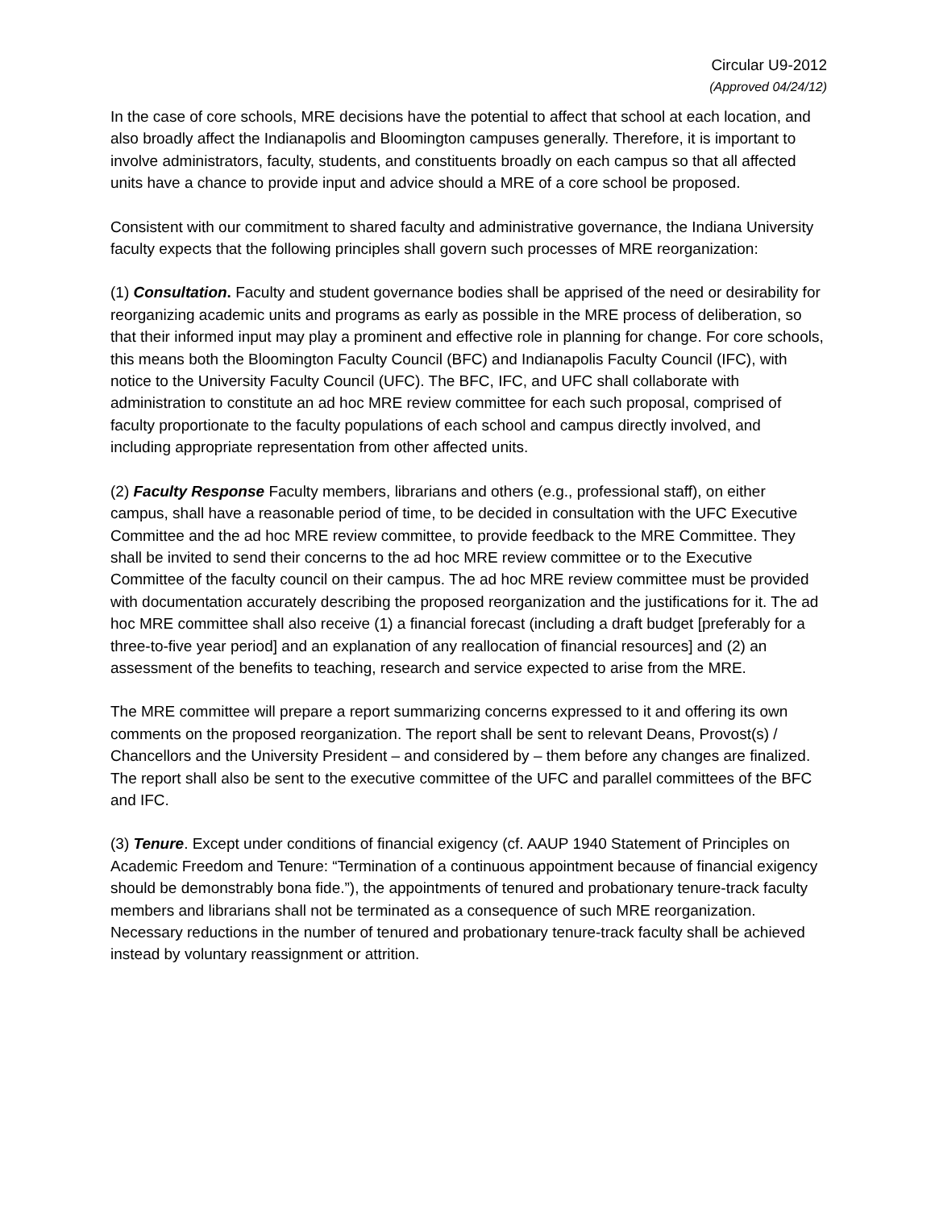Circular U9-2012
(Approved 04/24/12)
In the case of core schools, MRE decisions have the potential to affect that school at each location, and also broadly affect the Indianapolis and Bloomington campuses generally. Therefore, it is important to involve administrators, faculty, students, and constituents broadly on each campus so that all affected units have a chance to provide input and advice should a MRE of a core school be proposed.
Consistent with our commitment to shared faculty and administrative governance, the Indiana University faculty expects that the following principles shall govern such processes of MRE reorganization:
(1) Consultation. Faculty and student governance bodies shall be apprised of the need or desirability for reorganizing academic units and programs as early as possible in the MRE process of deliberation, so that their informed input may play a prominent and effective role in planning for change. For core schools, this means both the Bloomington Faculty Council (BFC) and Indianapolis Faculty Council (IFC), with notice to the University Faculty Council (UFC). The BFC, IFC, and UFC shall collaborate with administration to constitute an ad hoc MRE review committee for each such proposal, comprised of faculty proportionate to the faculty populations of each school and campus directly involved, and including appropriate representation from other affected units.
(2) Faculty Response Faculty members, librarians and others (e.g., professional staff), on either campus, shall have a reasonable period of time, to be decided in consultation with the UFC Executive Committee and the ad hoc MRE review committee, to provide feedback to the MRE Committee. They shall be invited to send their concerns to the ad hoc MRE review committee or to the Executive Committee of the faculty council on their campus. The ad hoc MRE review committee must be provided with documentation accurately describing the proposed reorganization and the justifications for it. The ad hoc MRE committee shall also receive (1) a financial forecast (including a draft budget [preferably for a three-to-five year period] and an explanation of any reallocation of financial resources] and (2) an assessment of the benefits to teaching, research and service expected to arise from the MRE.
The MRE committee will prepare a report summarizing concerns expressed to it and offering its own comments on the proposed reorganization. The report shall be sent to relevant Deans, Provost(s) / Chancellors and the University President – and considered by – them before any changes are finalized. The report shall also be sent to the executive committee of the UFC and parallel committees of the BFC and IFC.
(3) Tenure. Except under conditions of financial exigency (cf. AAUP 1940 Statement of Principles on Academic Freedom and Tenure: “Termination of a continuous appointment because of financial exigency should be demonstrably bona fide.”), the appointments of tenured and probationary tenure-track faculty members and librarians shall not be terminated as a consequence of such MRE reorganization. Necessary reductions in the number of tenured and probationary tenure-track faculty shall be achieved instead by voluntary reassignment or attrition.